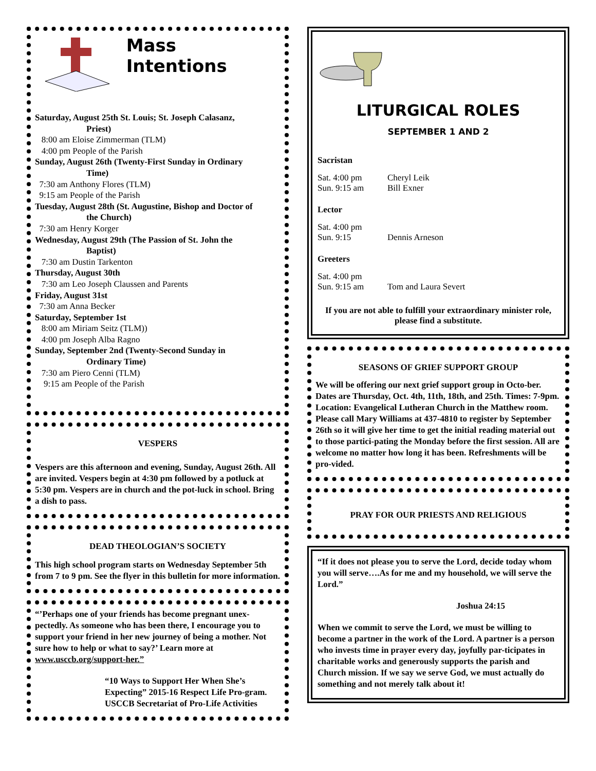Mass Intentions
Saturday, August 25th St. Louis; St. Joseph Calasanz,
Priest)
8:00 am Eloise Zimmerman (TLM)
4:00 pm People of the Parish
Sunday, August 26th (Twenty-First Sunday in Ordinary
Time)
7:30 am Anthony Flores (TLM)
9:15 am People of the Parish
Tuesday, August 28th (St. Augustine, Bishop and Doctor of
the Church)
7:30 am Henry Korger
Wednesday, August 29th (The Passion of St. John the
Baptist)
7:30 am Dustin Tarkenton
Thursday, August 30th
7:30 am Leo Joseph Claussen and Parents
Friday, August 31st
7:30 am Anna Becker
Saturday, September 1st
8:00 am Miriam Seitz (TLM))
4:00 pm Joseph Alba Ragno
Sunday, September 2nd (Twenty-Second Sunday in
Ordinary Time)
7:30 am Piero Cenni (TLM)
9:15 am People of the Parish
VESPERS
Vespers are this afternoon and evening, Sunday, August 26th. All are invited. Vespers begin at 4:30 pm followed by a potluck at 5:30 pm. Vespers are in church and the pot-luck in school. Bring a dish to pass.
DEAD THEOLOGIAN’S SOCIETY
This high school program starts on Wednesday September 5th from 7 to 9 pm. See the flyer in this bulletin for more information.
“’Perhaps one of your friends has become pregnant unex-pectedly. As someone who has been there, I encourage you to support your friend in her new journey of being a mother. Not sure how to help or what to say?’ Learn more at www.usccb.org/support-her.”
“10 Ways to Support Her When She’s Expecting” 2015-16 Respect Life Pro-gram. USCCB Secretariat of Pro-Life Activities
LITURGICAL ROLES
SEPTEMBER 1 AND 2
Sacristan
Sat. 4:00 pm Cheryl Leik
Sun. 9:15 am Bill Exner
Lector
Sat. 4:00 pm
Sun. 9:15 Dennis Arneson
Greeters
Sat. 4:00 pm
Sun. 9:15 am Tom and Laura Severt
If you are not able to fulfill your extraordinary minister role, please find a substitute.
SEASONS OF GRIEF SUPPORT GROUP
We will be offering our next grief support group in Octo-ber. Dates are Thursday, Oct. 4th, 11th, 18th, and 25th. Times: 7-9pm. Location: Evangelical Lutheran Church in the Matthew room. Please call Mary Williams at 437-4810 to register by September 26th so it will give her time to get the initial reading material out to those partici-pating the Monday before the first session. All are welcome no matter how long it has been. Refreshments will be pro-vided.
PRAY FOR OUR PRIESTS AND RELIGIOUS
“If it does not please you to serve the Lord, decide today whom you will serve….As for me and my household, we will serve the Lord.”
Joshua 24:15
When we commit to serve the Lord, we must be willing to become a partner in the work of the Lord. A partner is a person who invests time in prayer every day, joyfully par-ticipates in charitable works and generously supports the parish and Church mission. If we say we serve God, we must actually do something and not merely talk about it!